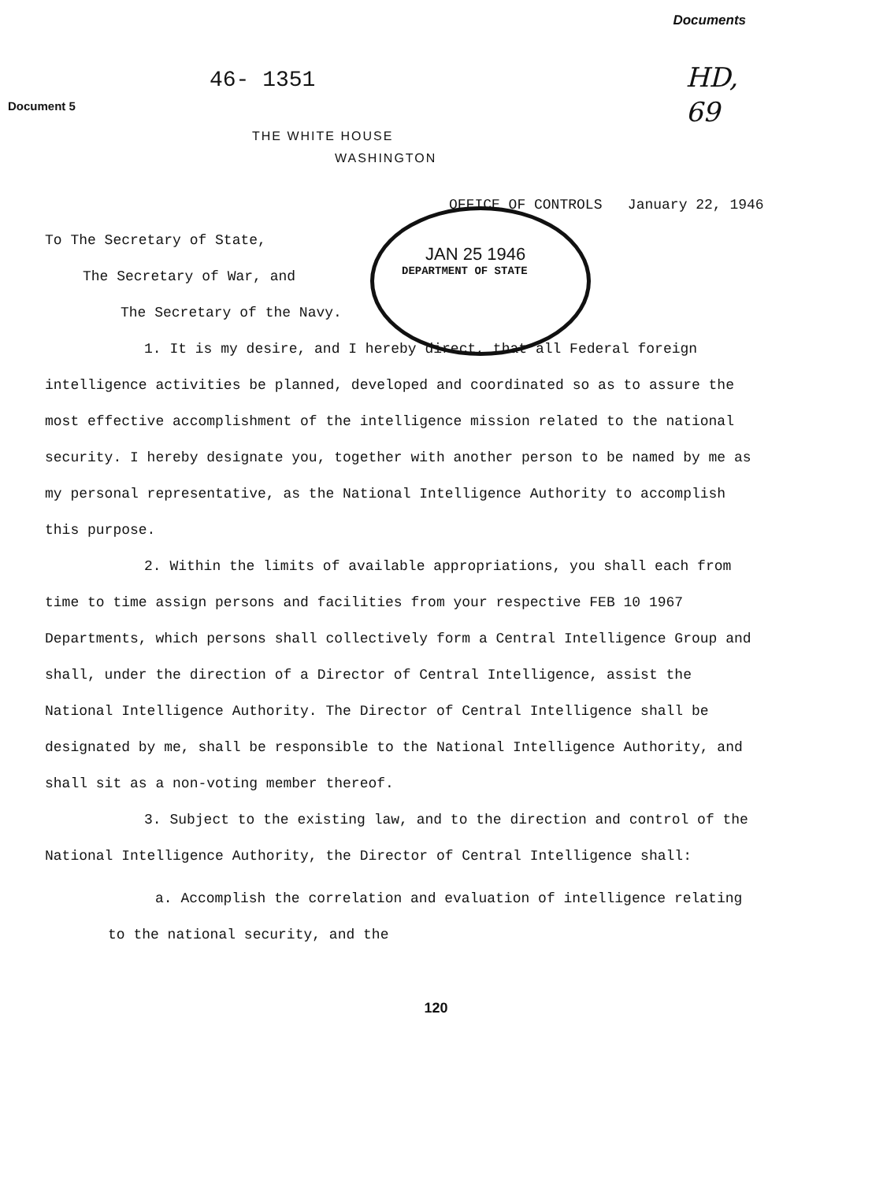Documents
Document 5
46- 1351
HD,
69
THE WHITE HOUSE
WASHINGTON
OFFICE OF CONTROLS January 22, 1946
JAN 25 1946
DEPARTMENT OF STATE
To The Secretary of State,
The Secretary of War, and
The Secretary of the Navy.
1. It is my desire, and I hereby direct, that all Federal foreign intelligence activities be planned, developed and coordinated so as to assure the most effective accomplishment of the intelligence mission related to the national security. I hereby designate you, together with another person to be named by me as my personal representative, as the National Intelligence Authority to accomplish this purpose.
2. Within the limits of available appropriations, you shall each from time to time assign persons and facilities from your respective FEB 10 1967 Departments, which persons shall collectively form a Central Intelligence Group and shall, under the direction of a Director of Central Intelligence, assist the National Intelligence Authority. The Director of Central Intelligence shall be designated by me, shall be responsible to the National Intelligence Authority, and shall sit as a non-voting member thereof.
3. Subject to the existing law, and to the direction and control of the National Intelligence Authority, the Director of Central Intelligence shall:
a. Accomplish the correlation and evaluation of intelligence relating to the national security, and the
120